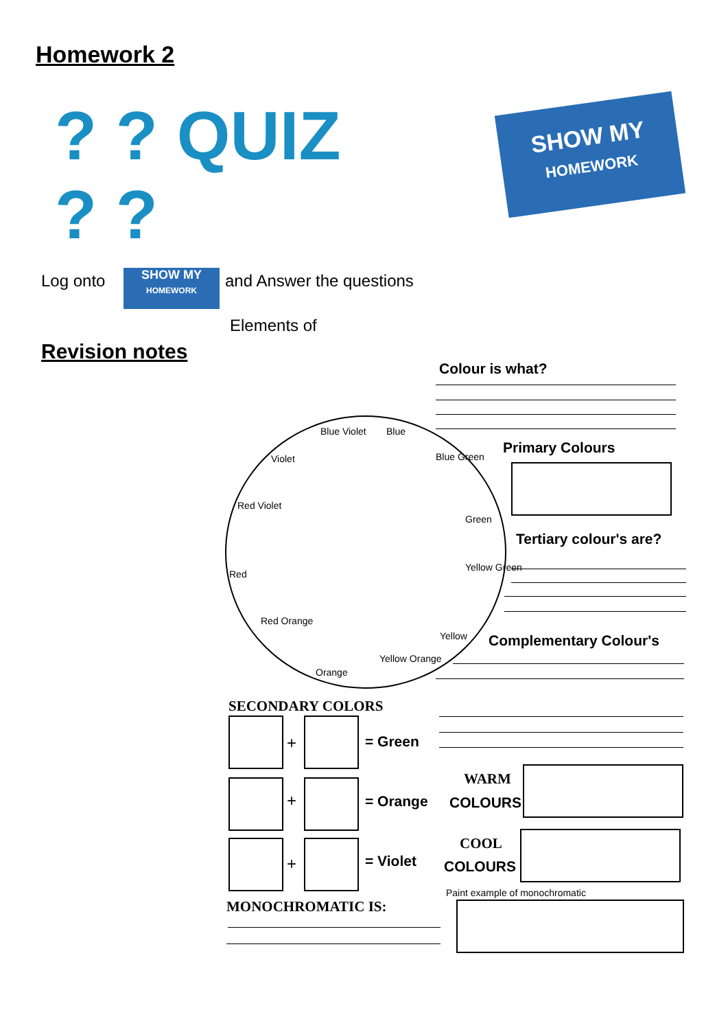Homework 2
? ? QUIZ ? ?
SHOW MY
HOMEWORK
Log onto
SHOW MY
HOMEWORK
and Answer the questions
Elements of
Revision notes
Colour is what?
Blue Violet Blue
Blue Green
Violet
Red Violet
Green
Red
Yellow Green
Red Orange
Yellow
Yellow Orange
Orange
Primary Colours
Tertiary colour's are?
Complementary Colour's
SECONDARY COLORS
+ = Green
+ = Orange
+ = Violet
WARM
COLOURS
COOL
COLOURS
Paint example of monochromatic
MONOCHROMATIC IS: